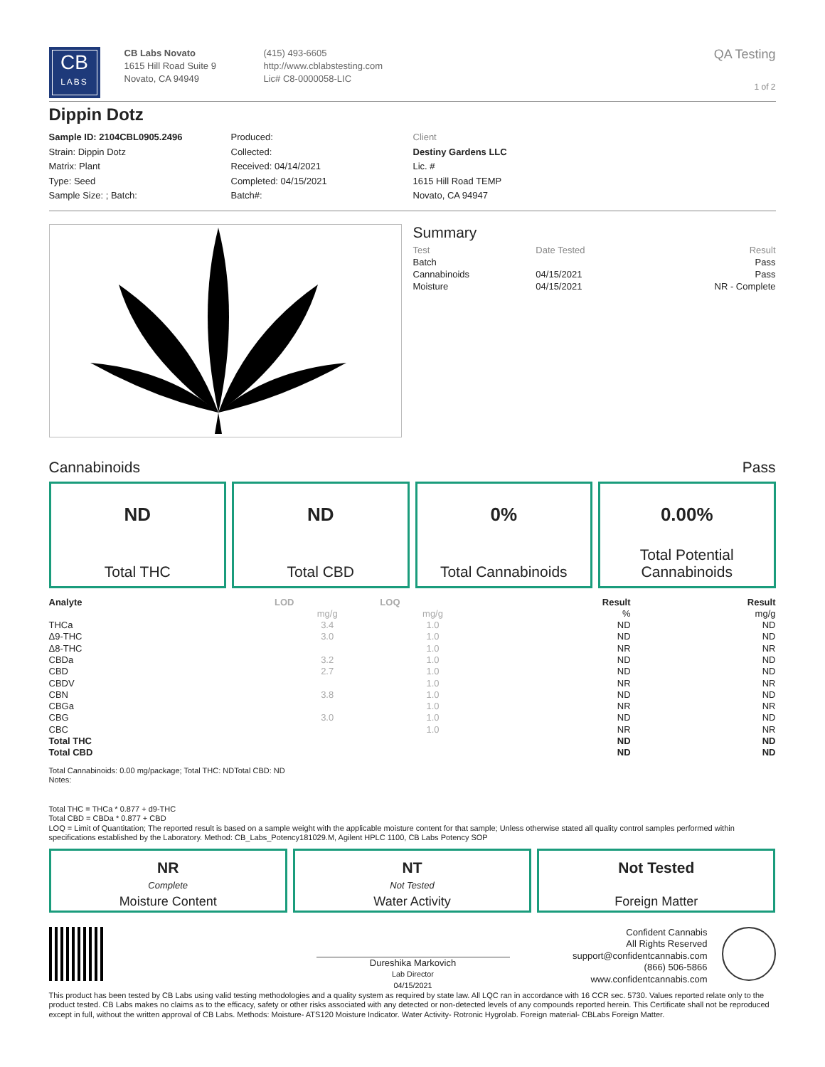CB
LABS
CB Labs Novato
1615 Hill Road Suite 9
Novato, CA 94949
(415) 493-6605
http://www.cblabstesting.com
Lic# C8-0000058-LIC
QA Testing
1 of 2
Dippin Dotz
Sample ID: 2104CBL0905.2496
Strain: Dippin Dotz
Matrix: Plant
Type: Seed
Sample Size: ; Batch:
Produced:
Collected:
Received: 04/14/2021
Completed: 04/15/2021
Batch#:
Client
Destiny Gardens LLC
Lic. #
1615 Hill Road TEMP
Novato, CA 94947
Summary
| Test | Date Tested | Result |
| --- | --- | --- |
| Batch | | Pass |
| Cannabinoids | 04/15/2021 | Pass |
| Moisture | 04/15/2021 | NR - Complete |
Cannabinoids Pass
ND
Total THC
ND
Total CBD
0%
Total Cannabinoids
0.00%
Total Potential
Cannabinoids
| Analyte | LOD | LOQ | Result | Result |
| --- | --- | --- | --- | --- |
| | mg/g | mg/g | % | mg/g |
| THCa | 3.4 | 1.0 | ND | ND |
| Δ9-THC | 3.0 | 1.0 | ND | ND |
| Δ8-THC | | 1.0 | NR | NR |
| CBDa | 3.2 | 1.0 | ND | ND |
| CBD | 2.7 | 1.0 | ND | ND |
| CBDV | | 1.0 | NR | NR |
| CBN | 3.8 | 1.0 | ND | ND |
| CBGa | | 1.0 | NR | NR |
| CBG | 3.0 | 1.0 | ND | ND |
| CBC | | 1.0 | NR | NR |
| Total THC | | | ND | ND |
| Total CBD | | | ND | ND |
Total Cannabinoids: 0.00 mg/package; Total THC: NDTotal CBD: ND
Notes:
Total THC = THCa * 0.877 + d9-THC
Total CBD = CBDa * 0.877 + CBD
LOQ = Limit of Quantitation; The reported result is based on a sample weight with the applicable moisture content for that sample; Unless otherwise stated all quality control samples performed within specifications established by the Laboratory. Method: CB_Labs_Potency181029.M, Agilent HPLC 1100, CB Labs Potency SOP
NR
Complete
Moisture Content
NT
Not Tested
Water Activity
Not Tested
Foreign Matter
Dureshika Markovich
Lab Director
04/15/2021
Confident Cannabis
All Rights Reserved
support@confidentcannabis.com
(866) 506-5866
www.confidentcannabis.com
This product has been tested by CB Labs using valid testing methodologies and a quality system as required by state law. All LQC ran in accordance with 16 CCR sec. 5730. Values reported relate only to the product tested. CB Labs makes no claims as to the efficacy, safety or other risks associated with any detected or non-detected levels of any compounds reported herein. This Certificate shall not be reproduced except in full, without the written approval of CB Labs. Methods: Moisture- ATS120 Moisture Indicator. Water Activity- Rotronic Hygrolab. Foreign material- CBLabs Foreign Matter.